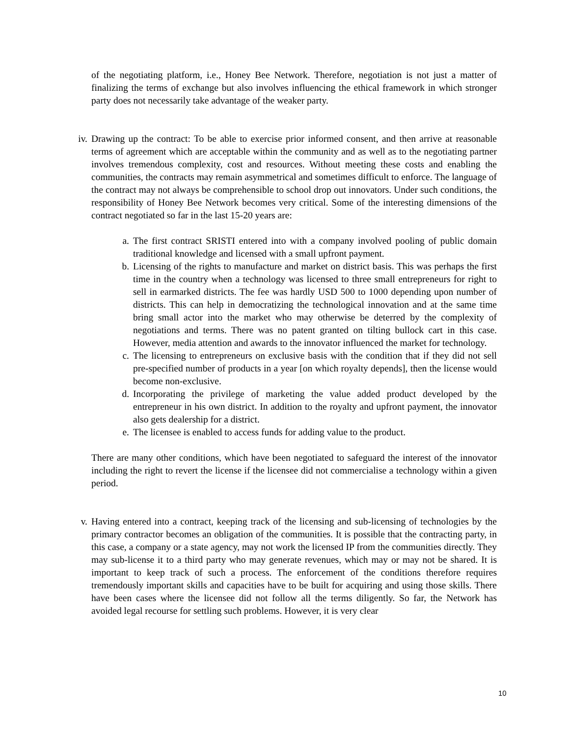of the negotiating platform, i.e., Honey Bee Network. Therefore, negotiation is not just a matter of finalizing the terms of exchange but also involves influencing the ethical framework in which stronger party does not necessarily take advantage of the weaker party.
iv.
Drawing up the contract: To be able to exercise prior informed consent, and then arrive at reasonable terms of agreement which are acceptable within the community and as well as to the negotiating partner involves tremendous complexity, cost and resources. Without meeting these costs and enabling the communities, the contracts may remain asymmetrical and sometimes difficult to enforce. The language of the contract may not always be comprehensible to school drop out innovators. Under such conditions, the responsibility of Honey Bee Network becomes very critical. Some of the interesting dimensions of the contract negotiated so far in the last 15-20 years are:
a.
The first contract SRISTI entered into with a company involved pooling of public domain traditional knowledge and licensed with a small upfront payment.
b.
Licensing of the rights to manufacture and market on district basis. This was perhaps the first time in the country when a technology was licensed to three small entrepreneurs for right to sell in earmarked districts. The fee was hardly USD 500 to 1000 depending upon number of districts. This can help in democratizing the technological innovation and at the same time bring small actor into the market who may otherwise be deterred by the complexity of negotiations and terms. There was no patent granted on tilting bullock cart in this case. However, media attention and awards to the innovator influenced the market for technology.
c.
The licensing to entrepreneurs on exclusive basis with the condition that if they did not sell pre-specified number of products in a year [on which royalty depends], then the license would become non-exclusive.
d.
Incorporating the privilege of marketing the value added product developed by the entrepreneur in his own district. In addition to the royalty and upfront payment, the innovator also gets dealership for a district.
e.
The licensee is enabled to access funds for adding value to the product.
There are many other conditions, which have been negotiated to safeguard the interest of the innovator including the right to revert the license if the licensee did not commercialise a technology within a given period.
v.
Having entered into a contract, keeping track of the licensing and sub-licensing of technologies by the primary contractor becomes an obligation of the communities. It is possible that the contracting party, in this case, a company or a state agency, may not work the licensed IP from the communities directly. They may sub-license it to a third party who may generate revenues, which may or may not be shared. It is important to keep track of such a process. The enforcement of the conditions therefore requires tremendously important skills and capacities have to be built for acquiring and using those skills. There have been cases where the licensee did not follow all the terms diligently. So far, the Network has avoided legal recourse for settling such problems. However, it is very clear
10